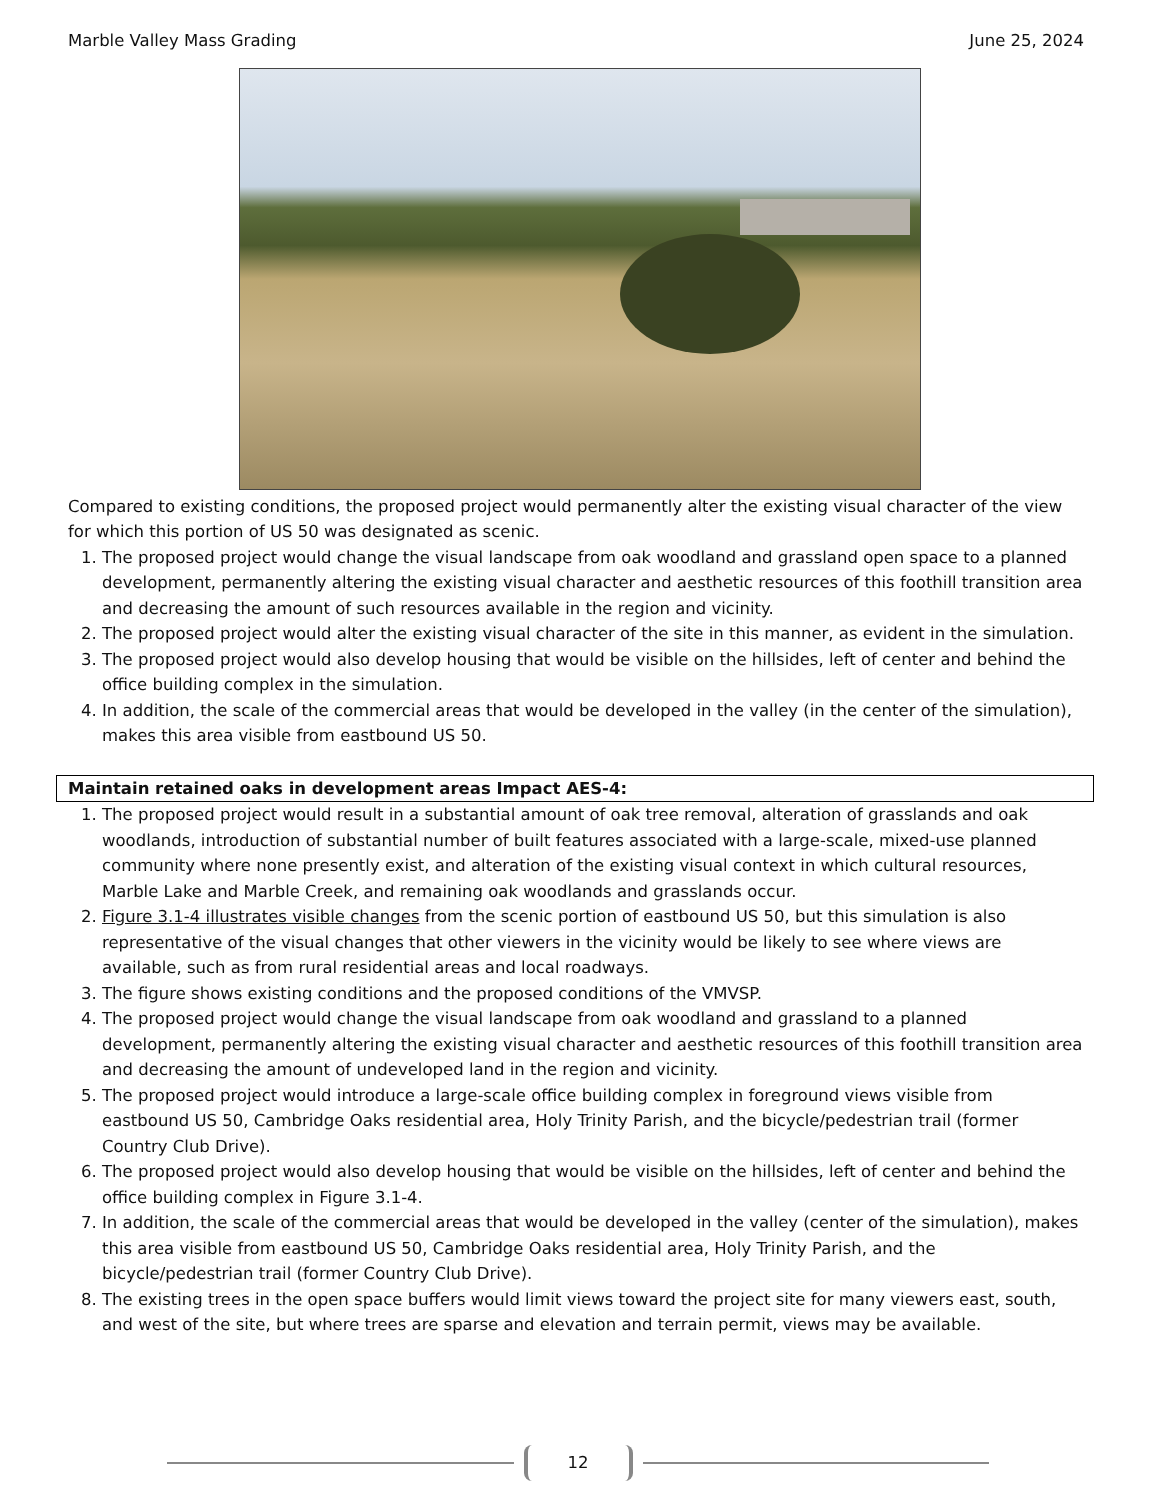Marble Valley Mass Grading June 25, 2024
Compared to existing conditions, the proposed project would permanently alter the existing visual character of the view for which this portion of US 50 was designated as scenic.
1. The proposed project would change the visual landscape from oak woodland and grassland open space to a planned development, permanently altering the existing visual character and aesthetic resources of this foothill transition area and decreasing the amount of such resources available in the region and vicinity.
2. The proposed project would alter the existing visual character of the site in this manner, as evident in the simulation.
3. The proposed project would also develop housing that would be visible on the hillsides, left of center and behind the office building complex in the simulation.
4. In addition, the scale of the commercial areas that would be developed in the valley (in the center of the simulation), makes this area visible from eastbound US 50.
Maintain retained oaks in development areas Impact AES-4:
1. The proposed project would result in a substantial amount of oak tree removal, alteration of grasslands and oak woodlands, introduction of substantial number of built features associated with a large-scale, mixed-use planned community where none presently exist, and alteration of the existing visual context in which cultural resources, Marble Lake and Marble Creek, and remaining oak woodlands and grasslands occur.
2. Figure 3.1-4 illustrates visible changes from the scenic portion of eastbound US 50, but this simulation is also representative of the visual changes that other viewers in the vicinity would be likely to see where views are available, such as from rural residential areas and local roadways.
3. The figure shows existing conditions and the proposed conditions of the VMVSP.
4. The proposed project would change the visual landscape from oak woodland and grassland to a planned development, permanently altering the existing visual character and aesthetic resources of this foothill transition area and decreasing the amount of undeveloped land in the region and vicinity.
5. The proposed project would introduce a large-scale office building complex in foreground views visible from eastbound US 50, Cambridge Oaks residential area, Holy Trinity Parish, and the bicycle/pedestrian trail (former Country Club Drive).
6. The proposed project would also develop housing that would be visible on the hillsides, left of center and behind the office building complex in Figure 3.1-4.
7. In addition, the scale of the commercial areas that would be developed in the valley (center of the simulation), makes this area visible from eastbound US 50, Cambridge Oaks residential area, Holy Trinity Parish, and the bicycle/pedestrian trail (former Country Club Drive).
8. The existing trees in the open space buffers would limit views toward the project site for many viewers east, south, and west of the site, but where trees are sparse and elevation and terrain permit, views may be available.
12